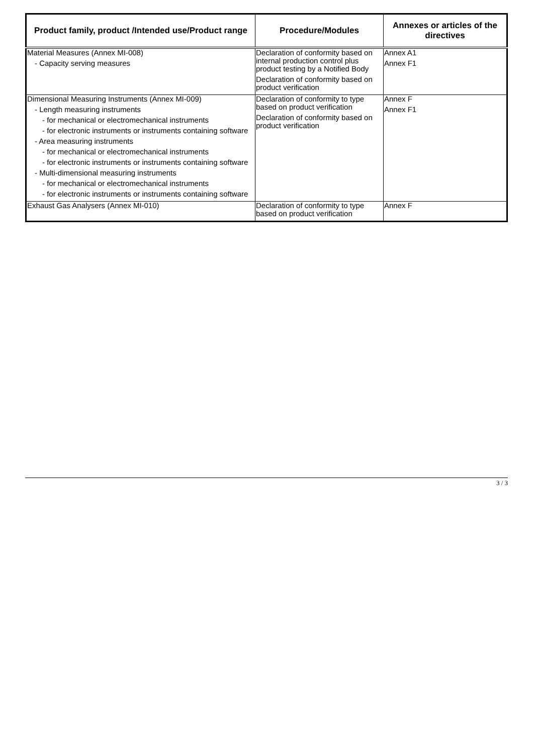| Product family, product /Intended use/Product range | Procedure/Modules | Annexes or articles of the directives |
| --- | --- | --- |
| Material Measures (Annex MI-008) - Capacity serving measures | Declaration of conformity based on internal production control plus product testing by a Notified Body Declaration of conformity based on product verification | Annex A1 Annex F1 |
| Dimensional Measuring Instruments (Annex MI-009) - Length measuring instruments - for mechanical or electromechanical instruments - for electronic instruments or instruments containing software - Area measuring instruments - for mechanical or electromechanical instruments - for electronic instruments or instruments containing software - Multi-dimensional measuring instruments - for mechanical or electromechanical instruments - for electronic instruments or instruments containing software | Declaration of conformity to type based on product verification Declaration of conformity based on product verification | Annex F Annex F1 |
| Exhaust Gas Analysers (Annex MI-010) | Declaration of conformity to type based on product verification | Annex F |
3 / 3